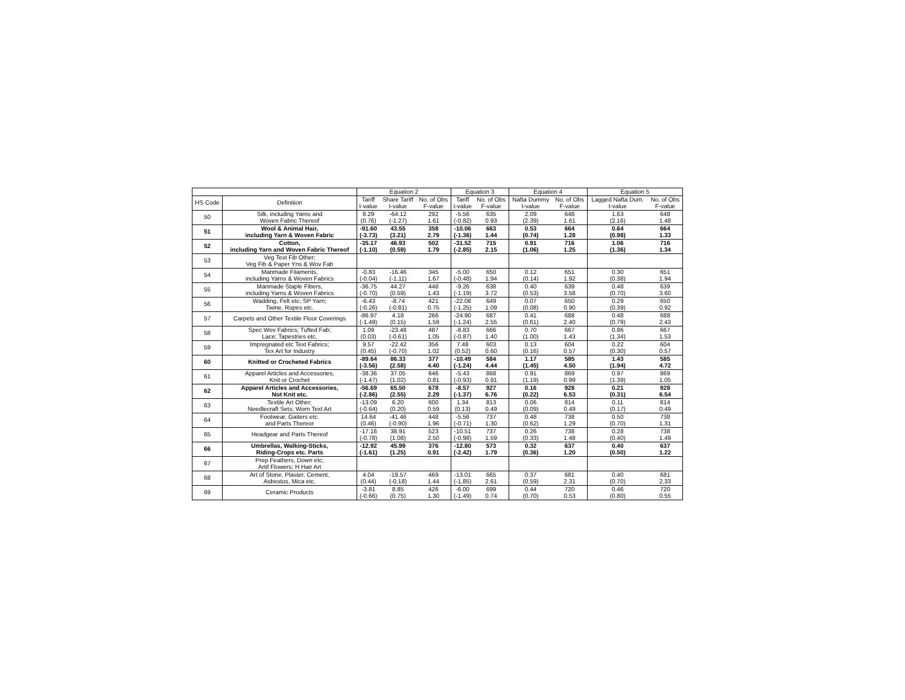| | | Equation 2 | | | Equation 3 | | Equation 4 | | Equation 5 | |
| --- | --- | --- | --- | --- | --- | --- | --- | --- | --- | --- |
| HS Code | Definition | Tariff | Share Tariff | No. of Obs | Tariff | No. of Obs | Nafta Dummy | No. of Obs | Lagged Nafta Dum. | No. of Obs |
| | | t-value | t-value | F-value | t-value | F-value | t-value | F-value | t-value | F-value |
| 50 | Silk, including Yarns and | 8.29 | -64.12 | 292 | -5.56 | 635 | 2.09 | 648 | 1.63 | 648 |
| | Woven Fabric Thereof | (0.76) | (-1.27) | 1.61 | (-0.82) | 0.93 | (2.39) | 1.61 | (2.16) | 1.48 |
| 51 | Wool & Animal Hair, | -91.60 | 43.55 | 358 | -10.06 | 663 | 0.53 | 664 | 0.64 | 664 |
| | including Yarn & Woven Fabric | (-3.73) | (3.21) | 2.79 | (-1.36) | 1.44 | (0.74) | 1.28 | (0.98) | 1.33 |
| 52 | Cotton, | -35.17 | 46.93 | 502 | -31.52 | 715 | 0.91 | 716 | 1.06 | 716 |
| | including Yarn and Woven Fabric Thereof | (-1.10) | (0.59) | 1.79 | (-2.85) | 2.15 | (1.06) | 1.25 | (1.36) | 1.34 |
| 53 | Veg Text Fib Other; | | | | | | | | | |
| | Veg Fib & Paper Yns & Wov Fab | | | | | | | | | |
| 54 | Manmade Filaments, | -0.83 | -16.46 | 345 | -5.00 | 650 | 0.12 | 651 | 0.30 | 651 |
| | including Yarns & Woven Fabrics | (-0.04) | (-1.11) | 1.67 | (-0.48) | 1.94 | (0.14) | 1.92 | (0.38) | 1.94 |
| 55 | Manmade Staple Fibers, | -36.75 | 44.27 | 448 | -9.26 | 638 | 0.40 | 639 | 0.48 | 639 |
| | including Yarns & Woven Fabrics | (-0.70) | (0.59) | 1.43 | (-1.19) | 3.72 | (0.53) | 3.58 | (0.70) | 3.60 |
| 56 | Wadding, Felt etc; SP Yarn; | -6.43 | -8.74 | 421 | -22.08 | 649 | 0.07 | 650 | 0.29 | 650 |
| | Twine, Ropes etc. | (-0.26) | (-0.81) | 0.75 | (-1.25) | 1.09 | (0.08) | 0.90 | (0.39) | 0.92 |
| 57 | Carpets and Other Textile Floor Coverings | -86.97 | 4.18 | 266 | -24.90 | 687 | 0.41 | 688 | 0.48 | 688 |
| | | (-1.49) | (0.15) | 1.59 | (-1.24) | 2.55 | (0.61) | 2.40 | (0.79) | 2.43 |
| 58 | Spec Wov Fabrics; Tufted Fab; | 1.09 | -23.48 | 487 | -8.83 | 666 | 0.70 | 667 | 0.86 | 667 |
| | Lace; Tapestries etc. | (0.03) | (-0.61) | 1.05 | (-0.87) | 1.40 | (1.00) | 1.43 | (1.34) | 1.53 |
| 59 | Impregnated etc Text Fabrics; | 9.57 | -22.42 | 356 | 7.48 | 603 | 0.13 | 604 | 0.22 | 604 |
| | Tex Art for Industry | (0.45) | (-0.70) | 1.02 | (0.52) | 0.60 | (0.16) | 0.57 | (0.30) | 0.57 |
| 60 | Knitted or Crocheted Fabrics | -89.64 | 86.33 | 377 | -10.49 | 584 | 1.17 | 585 | 1.43 | 585 |
| | | (-3.56) | (2.58) | 4.40 | (-1.24) | 4.44 | (1.45) | 4.50 | (1.94) | 4.72 |
| 61 | Apparel Articles and Accessories, | -38.36 | 37.05 | 646 | -5.43 | 868 | 0.91 | 869 | 0.97 | 869 |
| | Knit or Crochet | (-1.47) | (1.02) | 0.81 | (-0.93) | 0.91 | (1.19) | 0.99 | (1.39) | 1.05 |
| 62 | Apparel Articles and Accessories, | -56.69 | 65.50 | 678 | -8.57 | 927 | 0.16 | 928 | 0.21 | 928 |
| | Not Knit etc. | (-2.86) | (2.55) | 2.29 | (-1.37) | 6.76 | (0.22) | 6.53 | (0.31) | 6.54 |
| 63 | Textile Art Other; | -13.09 | 6.20 | 600 | 1.34 | 813 | 0.06 | 814 | 0.11 | 814 |
| | Needlecraft Sets; Worn Text Art | (-0.64) | (0.20) | 0.59 | (0.13) | 0.49 | (0.09) | 0.49 | (0.17) | 0.49 |
| 64 | Footwear, Gaiters etc. | 14.64 | -41.46 | 448 | -5.56 | 737 | 0.48 | 738 | 0.50 | 738 |
| | and Parts Thereor | (0.46) | (-0.90) | 1.96 | (-0.71) | 1.30 | (0.62) | 1.29 | (0.70) | 1.31 |
| 65 | Headgear and Parts Thereof | -17.16 | 38.91 | 523 | -10.51 | 737 | 0.26 | 738 | 0.28 | 738 |
| | | (-0.78) | (1.08) | 2.50 | (-0.98) | 1.59 | (0.33) | 1.48 | (0.40) | 1.49 |
| 66 | Umbrellas, Walking-Sticks, | -12.92 | 45.99 | 376 | -12.80 | 573 | 0.32 | 637 | 0.40 | 637 |
| | Riding-Crops etc. Parts | (-1.61) | (1.25) | 0.91 | (-2.42) | 1.79 | (0.36) | 1.20 | (0.50) | 1.22 |
| 67 | Prep Feathers, Down etc; | | | | | | | | | |
| | Artif Flowers; H Hair Art | | | | | | | | | |
| 68 | Art of Stone, Plaster, Cement, | 4.04 | -19.57 | 469 | -13.01 | 665 | 0.37 | 681 | 0.40 | 681 |
| | Asbestos, Mica etc. | (0.44) | (-0.18) | 1.44 | (-1.85) | 2.61 | (0.59) | 2.31 | (0.70) | 2.33 |
| 69 | Ceramic Products | -3.81 | 8.85 | 426 | -6.00 | 699 | 0.44 | 720 | 0.46 | 720 |
| | | (-0.66) | (0.75) | 1.30 | (-1.49) | 0.74 | (0.70) | 0.53 | (0.80) | 0.55 |